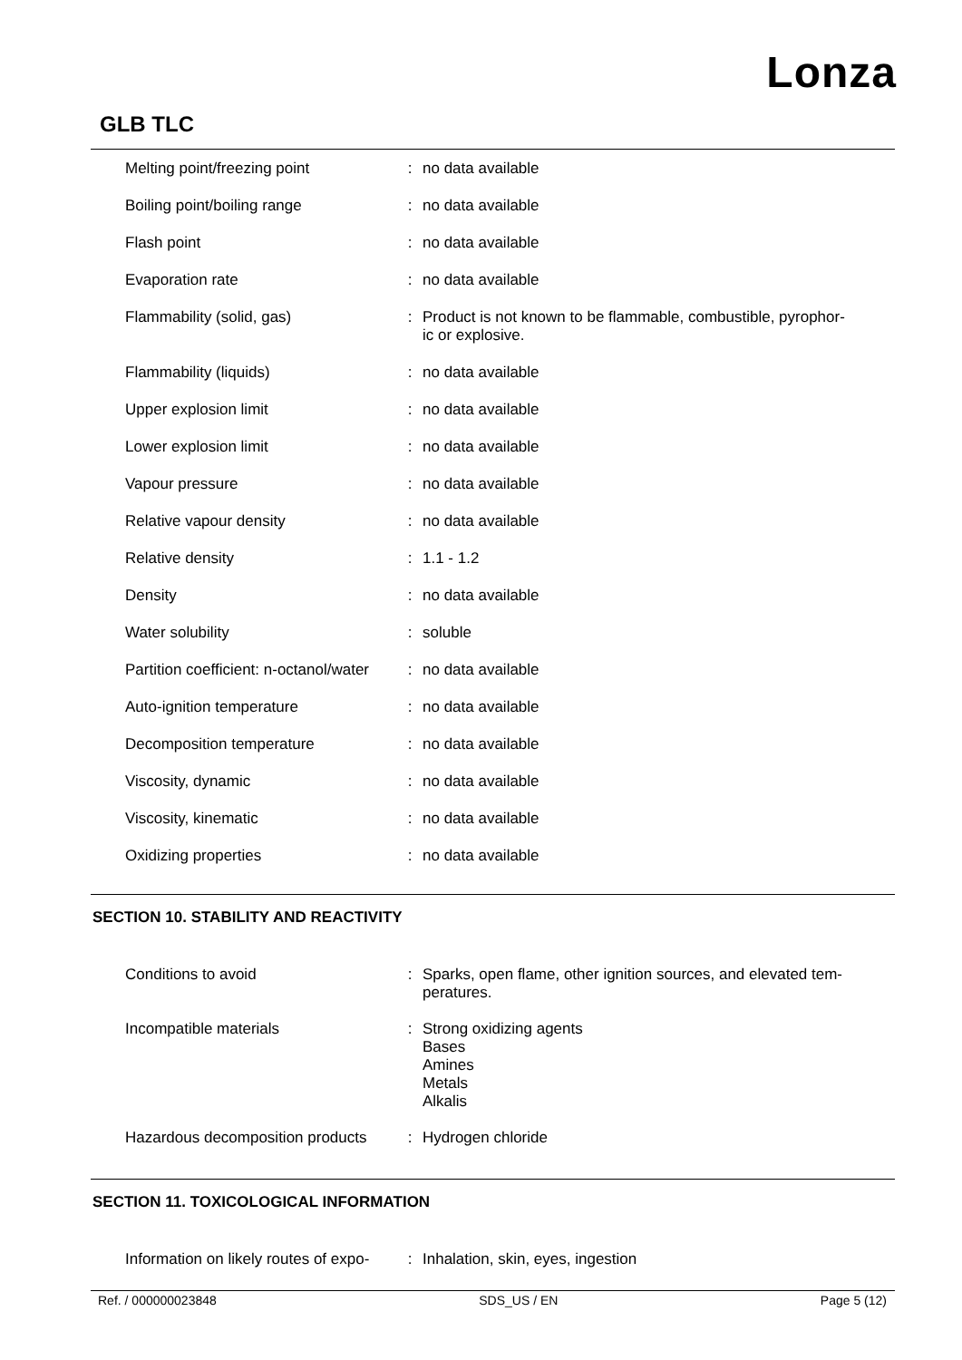Lonza
GLB TLC
| Melting point/freezing point | : | no data available |
| Boiling point/boiling range | : | no data available |
| Flash point | : | no data available |
| Evaporation rate | : | no data available |
| Flammability (solid, gas) | : | Product is not known to be flammable, combustible, pyrophor- ic or explosive. |
| Flammability (liquids) | : | no data available |
| Upper explosion limit | : | no data available |
| Lower explosion limit | : | no data available |
| Vapour pressure | : | no data available |
| Relative vapour density | : | no data available |
| Relative density | : | 1.1 - 1.2 |
| Density | : | no data available |
| Water solubility | : | soluble |
| Partition coefficient: n-octanol/water | : | no data available |
| Auto-ignition temperature | : | no data available |
| Decomposition temperature | : | no data available |
| Viscosity, dynamic | : | no data available |
| Viscosity, kinematic | : | no data available |
| Oxidizing properties | : | no data available |
SECTION 10. STABILITY AND REACTIVITY
| Conditions to avoid | : | Sparks, open flame, other ignition sources, and elevated tem- peratures. |
| Incompatible materials | : | Strong oxidizing agents Bases Amines Metals Alkalis |
| Hazardous decomposition products | : | Hydrogen chloride |
SECTION 11. TOXICOLOGICAL INFORMATION
| Information on likely routes of expo- | : | Inhalation, skin, eyes, ingestion |
Ref. / 000000023848 SDS_US / EN Page 5 (12)